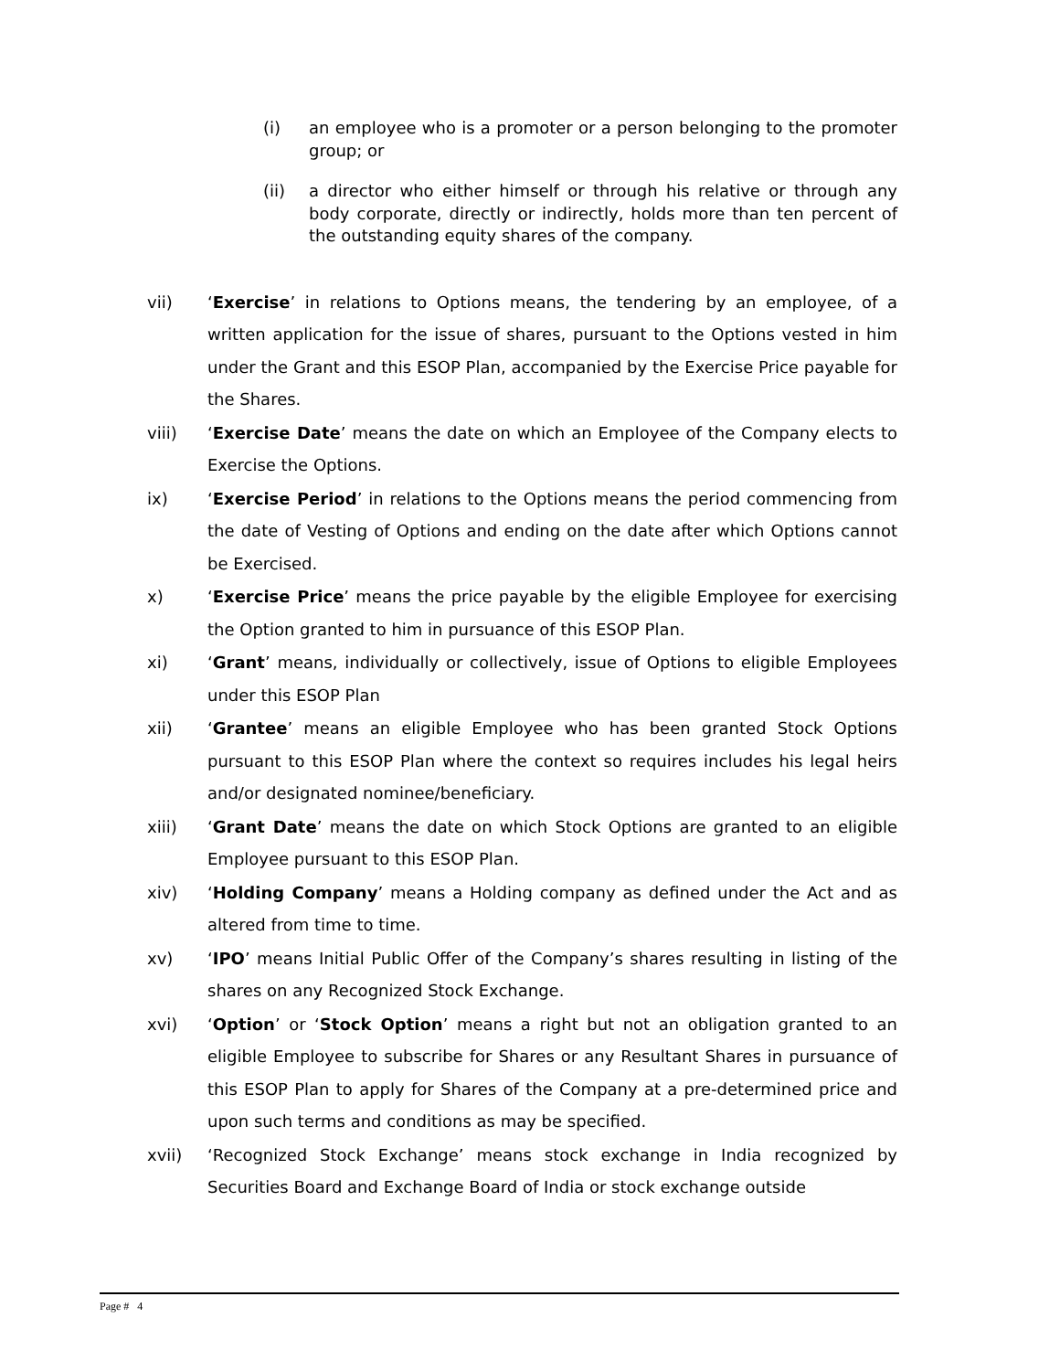(i) an employee who is a promoter or a person belonging to the promoter group; or
(ii) a director who either himself or through his relative or through any body corporate, directly or indirectly, holds more than ten percent of the outstanding equity shares of the company.
vii) ‘Exercise’ in relations to Options means, the tendering by an employee, of a written application for the issue of shares, pursuant to the Options vested in him under the Grant and this ESOP Plan, accompanied by the Exercise Price payable for the Shares.
viii) ‘Exercise Date’ means the date on which an Employee of the Company elects to Exercise the Options.
ix) ‘Exercise Period’ in relations to the Options means the period commencing from the date of Vesting of Options and ending on the date after which Options cannot be Exercised.
x) ‘Exercise Price’ means the price payable by the eligible Employee for exercising the Option granted to him in pursuance of this ESOP Plan.
xi) ‘Grant’ means, individually or collectively, issue of Options to eligible Employees under this ESOP Plan
xii) ‘Grantee’ means an eligible Employee who has been granted Stock Options pursuant to this ESOP Plan where the context so requires includes his legal heirs and/or designated nominee/beneficiary.
xiii) ‘Grant Date’ means the date on which Stock Options are granted to an eligible Employee pursuant to this ESOP Plan.
xiv) ‘Holding Company’ means a Holding company as defined under the Act and as altered from time to time.
xv) ‘IPO’ means Initial Public Offer of the Company’s shares resulting in listing of the shares on any Recognized Stock Exchange.
xvi) ‘Option’ or ‘Stock Option’ means a right but not an obligation granted to an eligible Employee to subscribe for Shares or any Resultant Shares in pursuance of this ESOP Plan to apply for Shares of the Company at a pre-determined price and upon such terms and conditions as may be specified.
xvii) ‘Recognized Stock Exchange’ means stock exchange in India recognized by Securities Board and Exchange Board of India or stock exchange outside
Page # 4